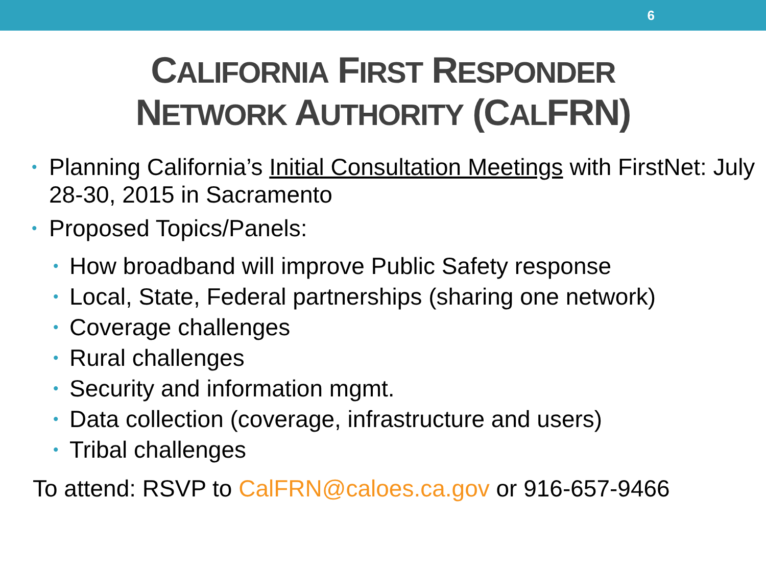6
CALIFORNIA FIRST RESPONDER
NETWORK AUTHORITY (CALFRN)
• Planning California’s Initial Consultation Meetings with FirstNet: July 28-30, 2015 in Sacramento
• Proposed Topics/Panels:
• How broadband will improve Public Safety response
• Local, State, Federal partnerships (sharing one network)
• Coverage challenges
• Rural challenges
• Security and information mgmt.
• Data collection (coverage, infrastructure and users)
• Tribal challenges
To attend: RSVP to CalFRN@caloes.ca.gov or 916-657-9466